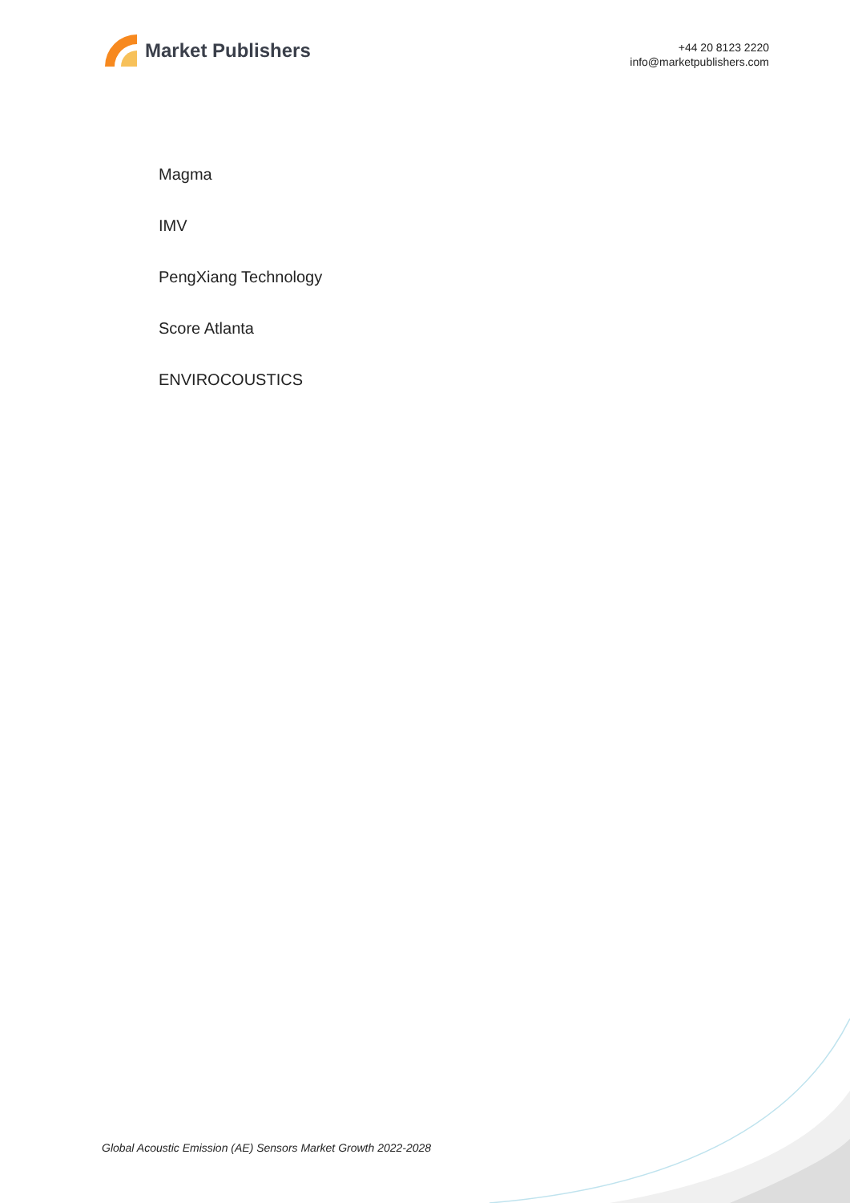Market Publishers
+44 20 8123 2220
info@marketpublishers.com
Magma
IMV
PengXiang Technology
Score Atlanta
ENVIROCOUSTICS
Global Acoustic Emission (AE) Sensors Market Growth 2022-2028